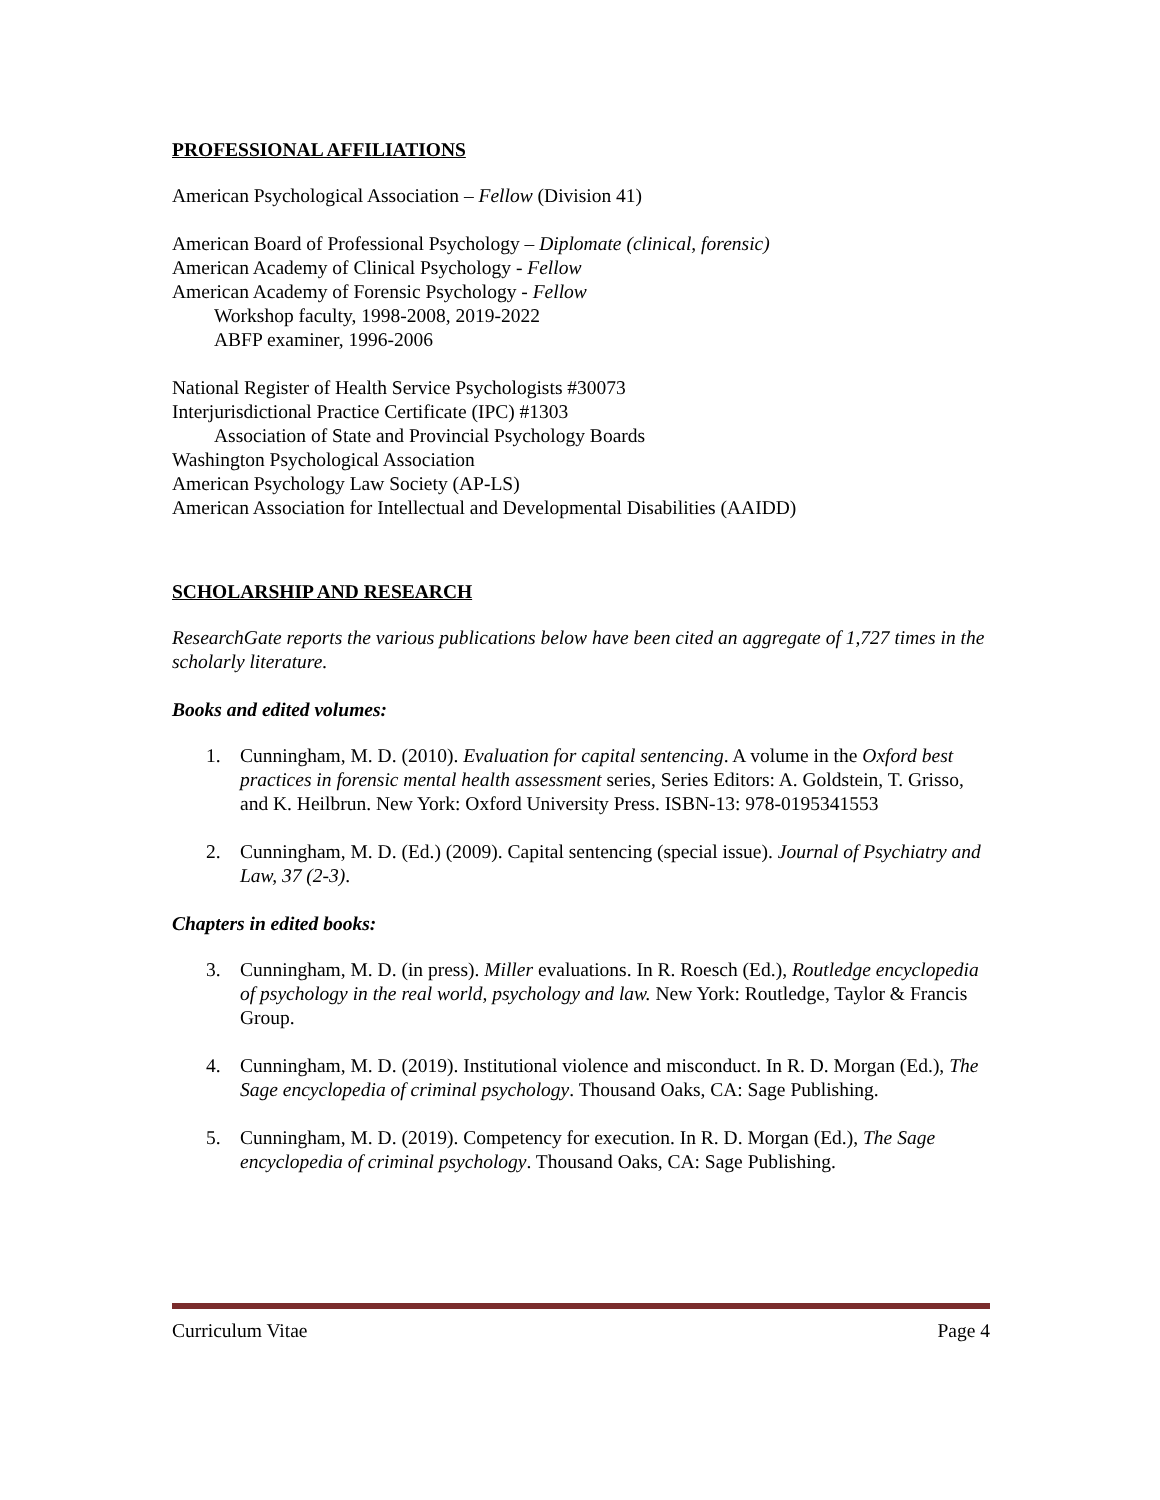PROFESSIONAL AFFILIATIONS
American Psychological Association – Fellow (Division 41)
American Board of Professional Psychology – Diplomate (clinical, forensic)
American Academy of Clinical Psychology - Fellow
American Academy of Forensic Psychology - Fellow
Workshop faculty, 1998-2008, 2019-2022
ABFP examiner, 1996-2006
National Register of Health Service Psychologists #30073
Interjurisdictional Practice Certificate (IPC) #1303
Association of State and Provincial Psychology Boards
Washington Psychological Association
American Psychology Law Society (AP-LS)
American Association for Intellectual and Developmental Disabilities (AAIDD)
SCHOLARSHIP AND RESEARCH
ResearchGate reports the various publications below have been cited an aggregate of 1,727 times in the scholarly literature.
Books and edited volumes:
1. Cunningham, M. D. (2010). Evaluation for capital sentencing. A volume in the Oxford best practices in forensic mental health assessment series, Series Editors: A. Goldstein, T. Grisso, and K. Heilbrun. New York: Oxford University Press. ISBN-13: 978-0195341553
2. Cunningham, M. D. (Ed.) (2009). Capital sentencing (special issue). Journal of Psychiatry and Law, 37 (2-3).
Chapters in edited books:
3. Cunningham, M. D. (in press). Miller evaluations. In R. Roesch (Ed.), Routledge encyclopedia of psychology in the real world, psychology and law. New York: Routledge, Taylor & Francis Group.
4. Cunningham, M. D. (2019). Institutional violence and misconduct. In R. D. Morgan (Ed.), The Sage encyclopedia of criminal psychology. Thousand Oaks, CA: Sage Publishing.
5. Cunningham, M. D. (2019). Competency for execution. In R. D. Morgan (Ed.), The Sage encyclopedia of criminal psychology. Thousand Oaks, CA: Sage Publishing.
Curriculum Vitae Page 4